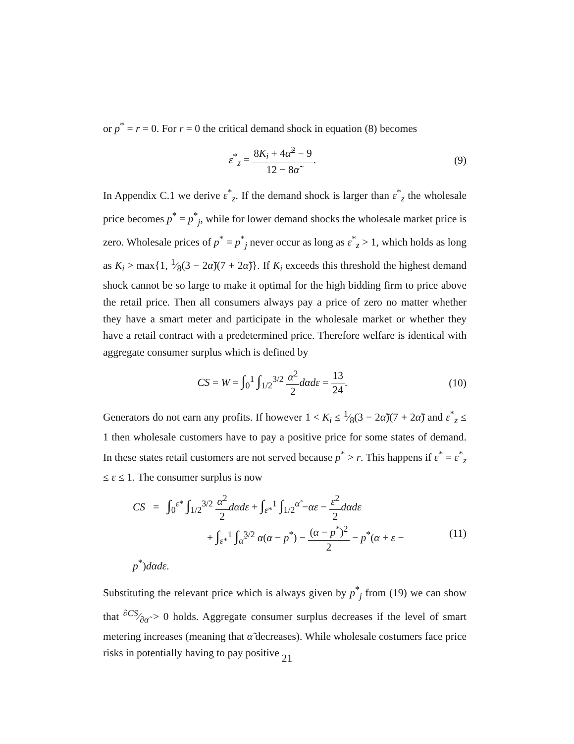or p<sup>*</sup> = r = 0. For r = 0 the critical demand shock in equation (8) becomes
ε<sup>*</sup><sub>z</sub> = 8K<sub>i</sub> + 4α̃<sup>2</sup> − 9 12 − 8α̃. (9)
In Appendix C.1 we derive ε<sup>*</sup><sub>z</sub>. If the demand shock is larger than ε<sup>*</sup><sub>z</sub> the wholesale price becomes p<sup>*</sup> = p<sup>*</sup><sub>j</sub>, while for lower demand shocks the wholesale market price is zero. Wholesale prices of p<sup>*</sup> = p<sup>*</sup><sub>j</sub> never occur as long as ε<sup>*</sup><sub>z</sub> > 1, which holds as long as K<sub>i</sub> > max{1, 1⁄8(3 − 2α̃)(7 + 2α̃)}. If K<sub>i</sub> exceeds this threshold the highest demand shock cannot be so large to make it optimal for the high bidding firm to price above the retail price. Then all consumers always pay a price of zero no matter whether they have a smart meter and participate in the wholesale market or whether they have a retail contract with a predetermined price. Therefore welfare is identical with aggregate consumer surplus which is defined by
CS = W = ∫<sub>0</sub><sup>1</sup> ∫<sub>1/2</sub><sup>3/2</sup> α<sup>2</sup> 2 dαdε = 13 24.
(10)
Generators do not earn any profits. If however 1 < K<sub>i</sub> ≤ 1⁄8(3 − 2α̃)(7 + 2α̃) and ε<sup>*</sup><sub>z</sub> ≤ 1 then wholesale customers have to pay a positive price for some states of demand. In these states retail customers are not served because p<sup>*</sup> > r. This happens if ε<sup>*</sup> = ε<sup>*</sup><sub>z</sub> ≤ ε ≤ 1. The consumer surplus is now
CS = ∫<sub>0</sub><sup>ε*</sup> ∫<sub>1/2</sub><sup>3/2</sup> α<sup>2</sup> 2 dαdε + ∫<sub>ε*</sub><sup>1</sup> ∫<sub>1/2</sub><sup>α̃</sup> −αε − ε<sup>2</sup> 2 dαdε
+ ∫<sub>ε*</sub><sup>1</sup> ∫<sub>α̃</sub><sup>3/2</sup> α(α − p<sup>*</sup>) − (α − p<sup>*</sup>)<sup>2</sup> 2 − p<sup>*</sup>(α + ε − p<sup>*</sup>)dαdε.
(11)
Substituting the relevant price which is always given by p<sup>*</sup><sub>j</sub> from (19) we can show that ∂CS⁄∂α̃ > 0 holds. Aggregate consumer surplus decreases if the level of smart metering increases (meaning that α̃ decreases). While wholesale costumers face price risks in potentially having to pay positive
21